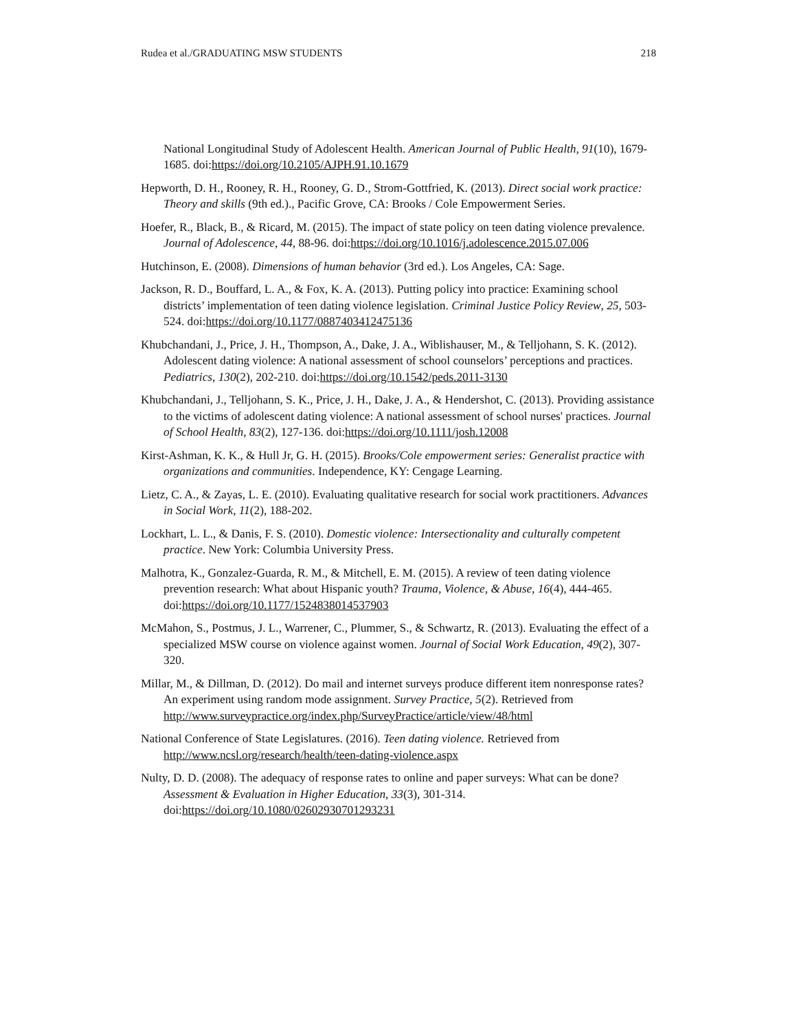Rudea et al./GRADUATING MSW STUDENTS 218
National Longitudinal Study of Adolescent Health. American Journal of Public Health, 91(10), 1679-1685. doi:https://doi.org/10.2105/AJPH.91.10.1679
Hepworth, D. H., Rooney, R. H., Rooney, G. D., Strom-Gottfried, K. (2013). Direct social work practice: Theory and skills (9th ed.)., Pacific Grove, CA: Brooks / Cole Empowerment Series.
Hoefer, R., Black, B., & Ricard, M. (2015). The impact of state policy on teen dating violence prevalence. Journal of Adolescence, 44, 88-96. doi:https://doi.org/10.1016/j.adolescence.2015.07.006
Hutchinson, E. (2008). Dimensions of human behavior (3rd ed.). Los Angeles, CA: Sage.
Jackson, R. D., Bouffard, L. A., & Fox, K. A. (2013). Putting policy into practice: Examining school districts’ implementation of teen dating violence legislation. Criminal Justice Policy Review, 25, 503-524. doi:https://doi.org/10.1177/0887403412475136
Khubchandani, J., Price, J. H., Thompson, A., Dake, J. A., Wiblishauser, M., & Telljohann, S. K. (2012). Adolescent dating violence: A national assessment of school counselors’ perceptions and practices. Pediatrics, 130(2), 202-210. doi:https://doi.org/10.1542/peds.2011-3130
Khubchandani, J., Telljohann, S. K., Price, J. H., Dake, J. A., & Hendershot, C. (2013). Providing assistance to the victims of adolescent dating violence: A national assessment of school nurses' practices. Journal of School Health, 83(2), 127-136. doi:https://doi.org/10.1111/josh.12008
Kirst-Ashman, K. K., & Hull Jr, G. H. (2015). Brooks/Cole empowerment series: Generalist practice with organizations and communities. Independence, KY: Cengage Learning.
Lietz, C. A., & Zayas, L. E. (2010). Evaluating qualitative research for social work practitioners. Advances in Social Work, 11(2), 188-202.
Lockhart, L. L., & Danis, F. S. (2010). Domestic violence: Intersectionality and culturally competent practice. New York: Columbia University Press.
Malhotra, K., Gonzalez-Guarda, R. M., & Mitchell, E. M. (2015). A review of teen dating violence prevention research: What about Hispanic youth? Trauma, Violence, & Abuse, 16(4), 444-465. doi:https://doi.org/10.1177/1524838014537903
McMahon, S., Postmus, J. L., Warrener, C., Plummer, S., & Schwartz, R. (2013). Evaluating the effect of a specialized MSW course on violence against women. Journal of Social Work Education, 49(2), 307-320.
Millar, M., & Dillman, D. (2012). Do mail and internet surveys produce different item nonresponse rates? An experiment using random mode assignment. Survey Practice, 5(2). Retrieved from http://www.surveypractice.org/index.php/SurveyPractice/article/view/48/html
National Conference of State Legislatures. (2016). Teen dating violence. Retrieved from http://www.ncsl.org/research/health/teen-dating-violence.aspx
Nulty, D. D. (2008). The adequacy of response rates to online and paper surveys: What can be done? Assessment & Evaluation in Higher Education, 33(3), 301-314. doi:https://doi.org/10.1080/02602930701293231